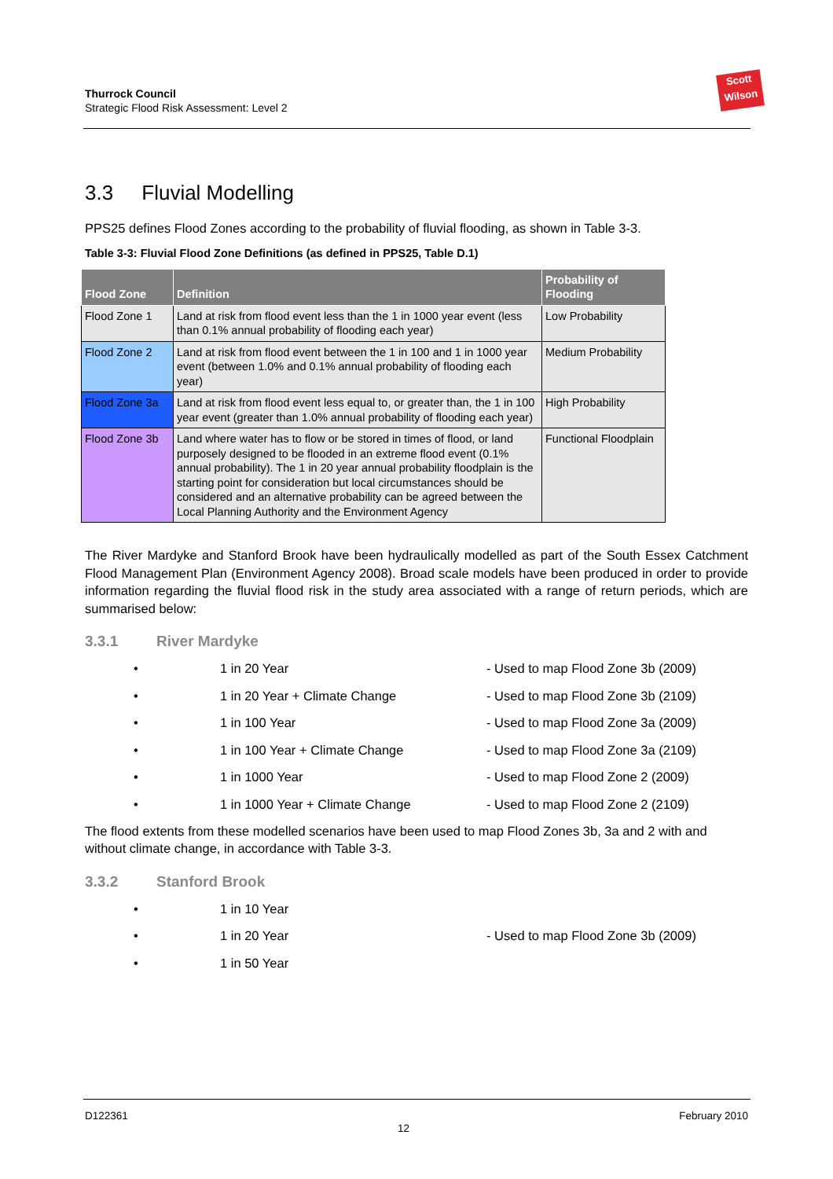Thurrock Council
Strategic Flood Risk Assessment: Level 2
Scott
Wilson
3.3 Fluvial Modelling
PPS25 defines Flood Zones according to the probability of fluvial flooding, as shown in Table 3-3.
Table 3-3: Fluvial Flood Zone Definitions (as defined in PPS25, Table D.1)
| Flood Zone | Definition | Probability of Flooding |
| --- | --- | --- |
| Flood Zone 1 | Land at risk from flood event less than the 1 in 1000 year event (less than 0.1% annual probability of flooding each year) | Low Probability |
| Flood Zone 2 | Land at risk from flood event between the 1 in 100 and 1 in 1000 year event (between 1.0% and 0.1% annual probability of flooding each year) | Medium Probability |
| Flood Zone 3a | Land at risk from flood event less equal to, or greater than, the 1 in 100 year event (greater than 1.0% annual probability of flooding each year) | High Probability |
| Flood Zone 3b | Land where water has to flow or be stored in times of flood, or land purposely designed to be flooded in an extreme flood event (0.1% annual probability). The 1 in 20 year annual probability floodplain is the starting point for consideration but local circumstances should be considered and an alternative probability can be agreed between the Local Planning Authority and the Environment Agency | Functional Floodplain |
The River Mardyke and Stanford Brook have been hydraulically modelled as part of the South Essex Catchment Flood Management Plan (Environment Agency 2008). Broad scale models have been produced in order to provide information regarding the fluvial flood risk in the study area associated with a range of return periods, which are summarised below:
3.3.1 River Mardyke
• 1 in 20 Year - Used to map Flood Zone 3b (2009)
• 1 in 20 Year + Climate Change - Used to map Flood Zone 3b (2109)
• 1 in 100 Year - Used to map Flood Zone 3a (2009)
• 1 in 100 Year + Climate Change - Used to map Flood Zone 3a (2109)
• 1 in 1000 Year - Used to map Flood Zone 2 (2009)
• 1 in 1000 Year + Climate Change - Used to map Flood Zone 2 (2109)
The flood extents from these modelled scenarios have been used to map Flood Zones 3b, 3a and 2 with and without climate change, in accordance with Table 3-3.
3.3.2 Stanford Brook
• 1 in 10 Year
• 1 in 20 Year - Used to map Flood Zone 3b (2009)
• 1 in 50 Year
D122361 12 February 2010